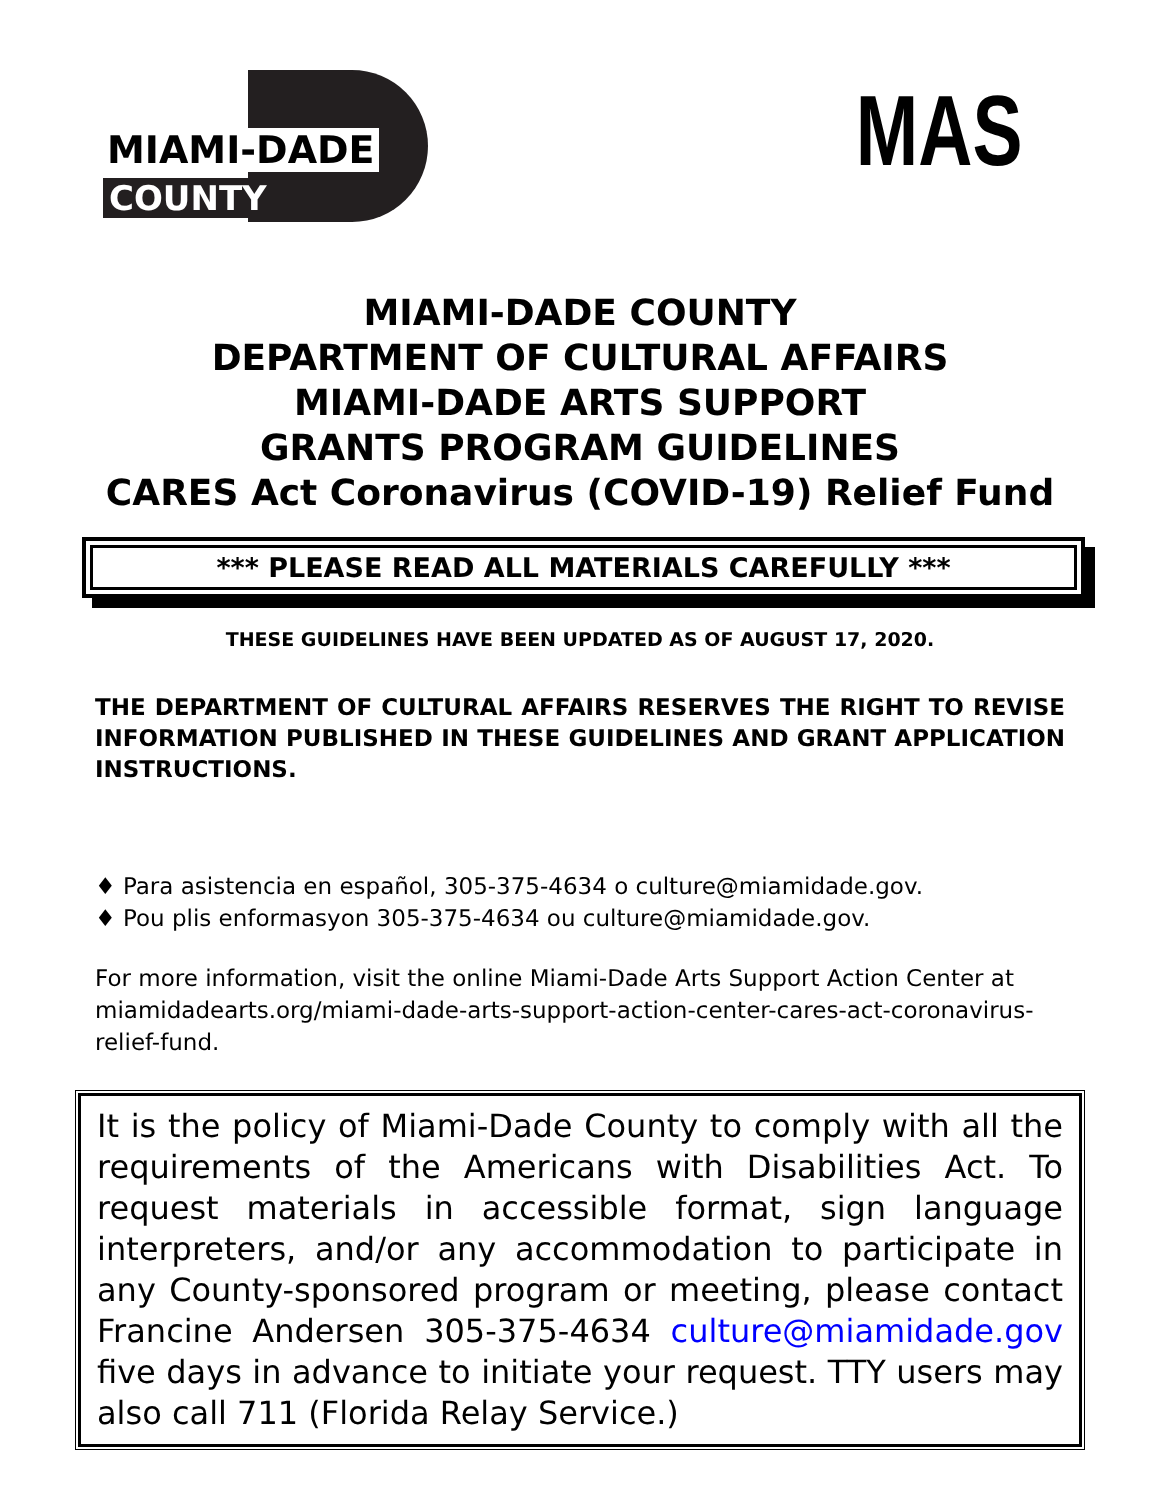MIAMI-DADE
COUNTY
MAS
MIAMI-DADE COUNTY
DEPARTMENT OF CULTURAL AFFAIRS
MIAMI-DADE ARTS SUPPORT
GRANTS PROGRAM GUIDELINES
CARES Act Coronavirus (COVID-19) Relief Fund
*** PLEASE READ ALL MATERIALS CAREFULLY ***
THESE GUIDELINES HAVE BEEN UPDATED AS OF AUGUST 17, 2020.
THE DEPARTMENT OF CULTURAL AFFAIRS RESERVES THE RIGHT TO REVISE INFORMATION PUBLISHED IN THESE GUIDELINES AND GRANT APPLICATION INSTRUCTIONS.
♦ Para asistencia en español, 305-375-4634 o culture@miamidade.gov.
♦ Pou plis enformasyon 305-375-4634 ou culture@miamidade.gov.
For more information, visit the online Miami-Dade Arts Support Action Center at miamidadearts.org/miami-dade-arts-support-action-center-cares-act-coronavirus-relief-fund.
It is the policy of Miami-Dade County to comply with all the requirements of the Americans with Disabilities Act. To request materials in accessible format, sign language interpreters, and/or any accommodation to participate in any County-sponsored program or meeting, please contact Francine Andersen 305-375-4634 culture@miamidade.gov five days in advance to initiate your request. TTY users may also call 711 (Florida Relay Service.)